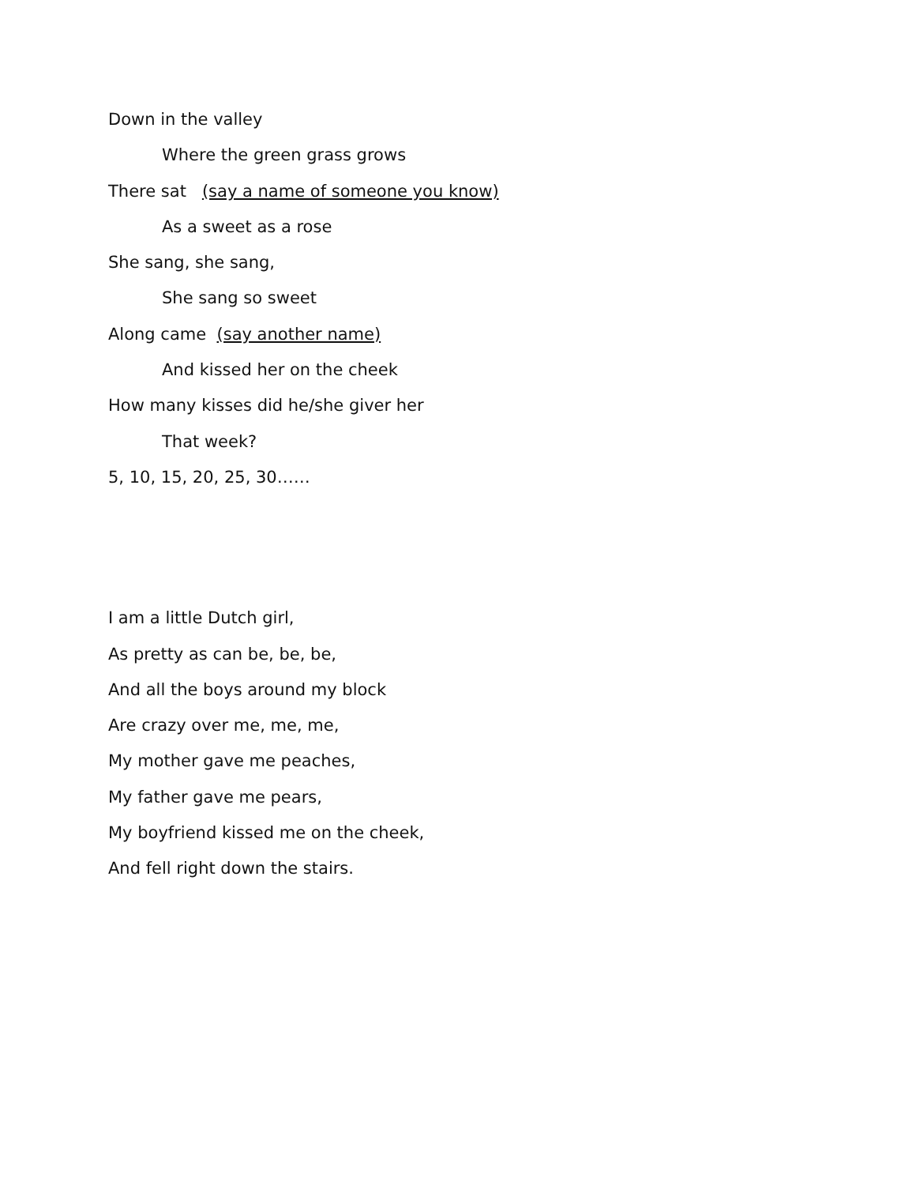Down in the valley
Where the green grass grows
There sat (say a name of someone you know)
As a sweet as a rose
She sang, she sang,
She sang so sweet
Along came (say another name)
And kissed her on the cheek
How many kisses did he/she giver her
That week?
5, 10, 15, 20, 25, 30……
I am a little Dutch girl,
As pretty as can be, be, be,
And all the boys around my block
Are crazy over me, me, me,
My mother gave me peaches,
My father gave me pears,
My boyfriend kissed me on the cheek,
And fell right down the stairs.